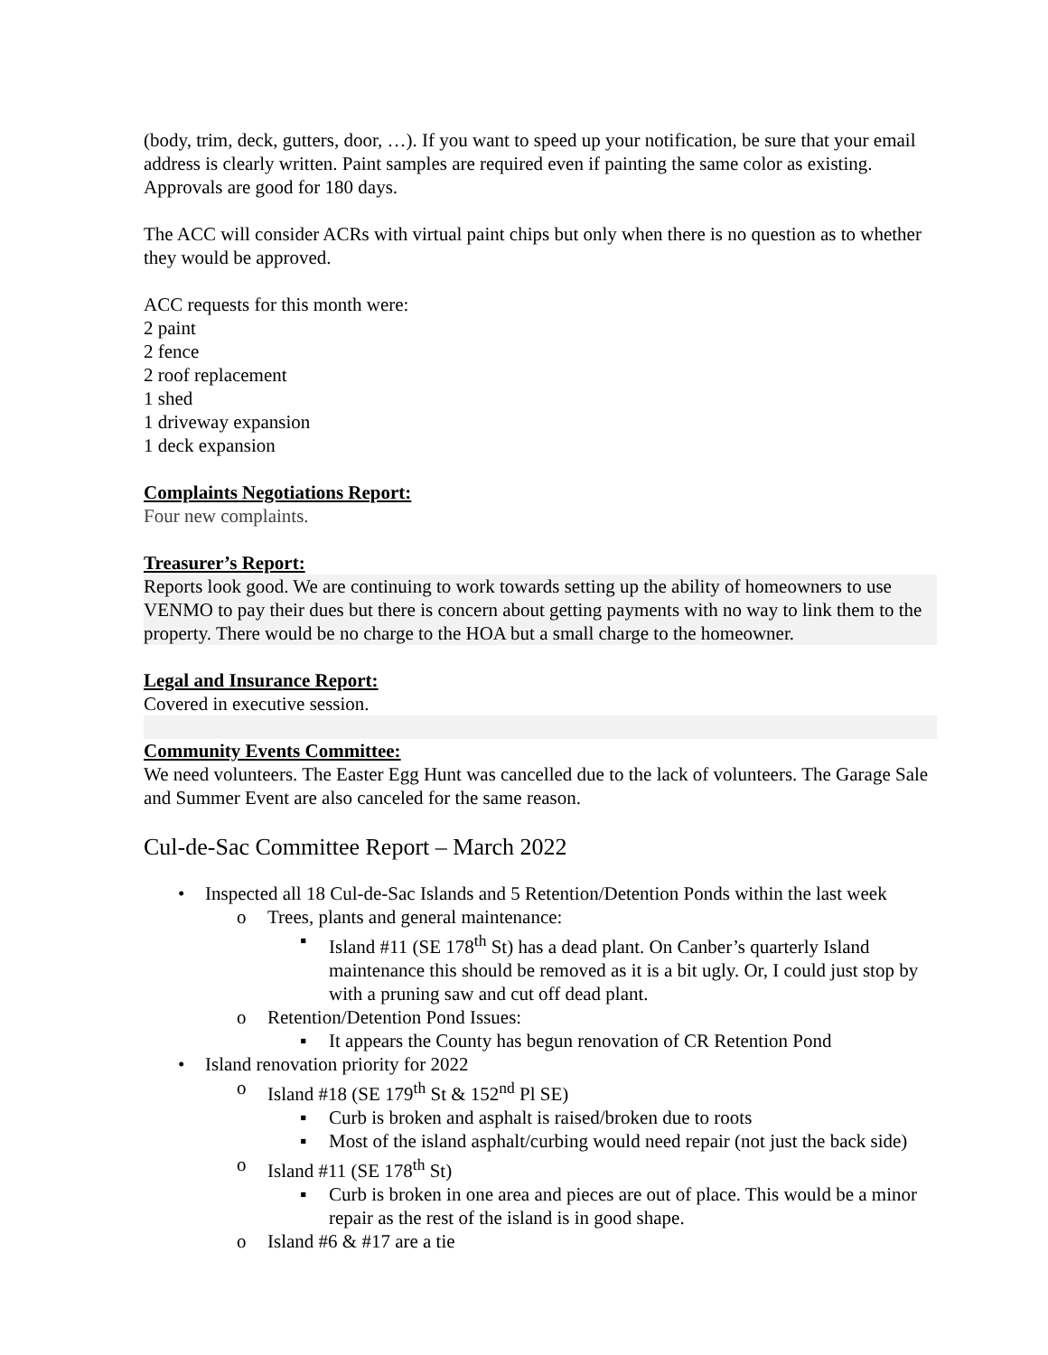(body, trim, deck, gutters, door, …). If you want to speed up your notification, be sure that your email address is clearly written. Paint samples are required even if painting the same color as existing. Approvals are good for 180 days.
The ACC will consider ACRs with virtual paint chips but only when there is no question as to whether they would be approved.
ACC requests for this month were:
2 paint
2 fence
2 roof replacement
1 shed
1 driveway expansion
1 deck expansion
Complaints Negotiations Report:
Four new complaints.
Treasurer’s Report:
Reports look good. We are continuing to work towards setting up the ability of homeowners to use VENMO to pay their dues but there is concern about getting payments with no way to link them to the property. There would be no charge to the HOA but a small charge to the homeowner.
Legal and Insurance Report:
Covered in executive session.
Community Events Committee:
We need volunteers. The Easter Egg Hunt was cancelled due to the lack of volunteers. The Garage Sale and Summer Event are also canceled for the same reason.
Cul-de-Sac Committee Report – March 2022
• Inspected all 18 Cul-de-Sac Islands and 5 Retention/Detention Ponds within the last week
o Trees, plants and general maintenance:
▪ Island #11 (SE 178<sup>th</sup> St) has a dead plant. On Canber’s quarterly Island maintenance this should be removed as it is a bit ugly. Or, I could just stop by with a pruning saw and cut off dead plant.
o Retention/Detention Pond Issues:
▪ It appears the County has begun renovation of CR Retention Pond
• Island renovation priority for 2022
o Island #18 (SE 179<sup>th</sup> St & 152<sup>nd</sup> Pl SE)
▪ Curb is broken and asphalt is raised/broken due to roots
▪ Most of the island asphalt/curbing would need repair (not just the back side)
o Island #11 (SE 178<sup>th</sup> St)
▪ Curb is broken in one area and pieces are out of place. This would be a minor repair as the rest of the island is in good shape.
o Island #6 & #17 are a tie